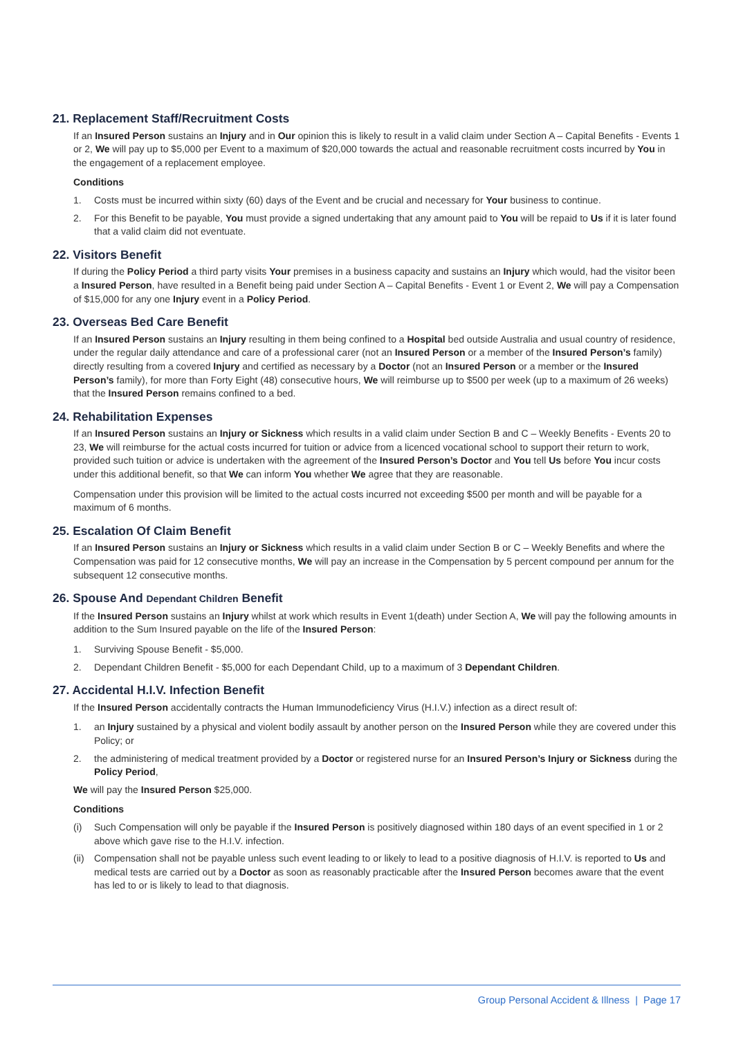21. Replacement Staff/Recruitment Costs
If an Insured Person sustains an Injury and in Our opinion this is likely to result in a valid claim under Section A – Capital Benefits - Events 1 or 2, We will pay up to $5,000 per Event to a maximum of $20,000 towards the actual and reasonable recruitment costs incurred by You in the engagement of a replacement employee.
Conditions
1. Costs must be incurred within sixty (60) days of the Event and be crucial and necessary for Your business to continue.
2. For this Benefit to be payable, You must provide a signed undertaking that any amount paid to You will be repaid to Us if it is later found that a valid claim did not eventuate.
22. Visitors Benefit
If during the Policy Period a third party visits Your premises in a business capacity and sustains an Injury which would, had the visitor been a Insured Person, have resulted in a Benefit being paid under Section A – Capital Benefits - Event 1 or Event 2, We will pay a Compensation of $15,000 for any one Injury event in a Policy Period.
23. Overseas Bed Care Benefit
If an Insured Person sustains an Injury resulting in them being confined to a Hospital bed outside Australia and usual country of residence, under the regular daily attendance and care of a professional carer (not an Insured Person or a member of the Insured Person’s family) directly resulting from a covered Injury and certified as necessary by a Doctor (not an Insured Person or a member or the Insured Person’s family), for more than Forty Eight (48) consecutive hours, We will reimburse up to $500 per week (up to a maximum of 26 weeks) that the Insured Person remains confined to a bed.
24. Rehabilitation Expenses
If an Insured Person sustains an Injury or Sickness which results in a valid claim under Section B and C – Weekly Benefits - Events 20 to 23, We will reimburse for the actual costs incurred for tuition or advice from a licenced vocational school to support their return to work, provided such tuition or advice is undertaken with the agreement of the Insured Person’s Doctor and You tell Us before You incur costs under this additional benefit, so that We can inform You whether We agree that they are reasonable.
Compensation under this provision will be limited to the actual costs incurred not exceeding $500 per month and will be payable for a maximum of 6 months.
25. Escalation Of Claim Benefit
If an Insured Person sustains an Injury or Sickness which results in a valid claim under Section B or C – Weekly Benefits and where the Compensation was paid for 12 consecutive months, We will pay an increase in the Compensation by 5 percent compound per annum for the subsequent 12 consecutive months.
26. Spouse And Dependant Children Benefit
If the Insured Person sustains an Injury whilst at work which results in Event 1(death) under Section A, We will pay the following amounts in addition to the Sum Insured payable on the life of the Insured Person:
1. Surviving Spouse Benefit - $5,000.
2. Dependant Children Benefit - $5,000 for each Dependant Child, up to a maximum of 3 Dependant Children.
27. Accidental H.I.V. Infection Benefit
If the Insured Person accidentally contracts the Human Immunodeficiency Virus (H.I.V.) infection as a direct result of:
1. an Injury sustained by a physical and violent bodily assault by another person on the Insured Person while they are covered under this Policy; or
2. the administering of medical treatment provided by a Doctor or registered nurse for an Insured Person’s Injury or Sickness during the Policy Period,
We will pay the Insured Person $25,000.
Conditions
(i) Such Compensation will only be payable if the Insured Person is positively diagnosed within 180 days of an event specified in 1 or 2 above which gave rise to the H.I.V. infection.
(ii) Compensation shall not be payable unless such event leading to or likely to lead to a positive diagnosis of H.I.V. is reported to Us and medical tests are carried out by a Doctor as soon as reasonably practicable after the Insured Person becomes aware that the event has led to or is likely to lead to that diagnosis.
Group Personal Accident & Illness | Page 17